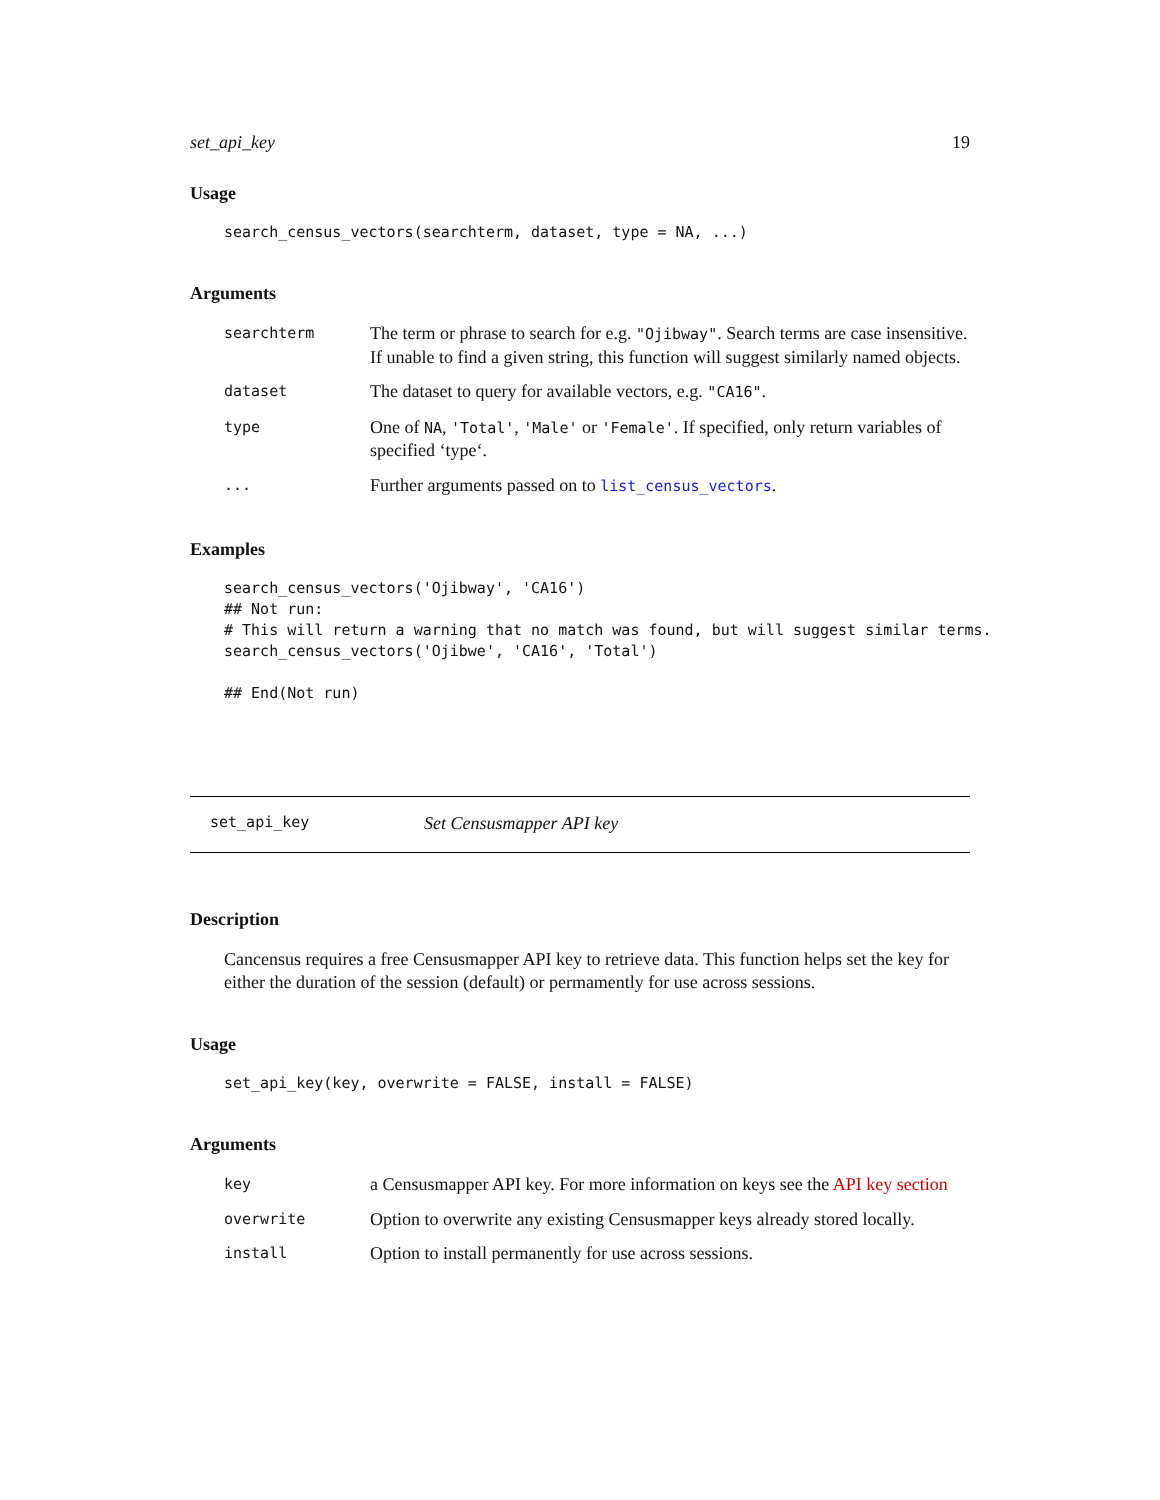set_api_key 19
Usage
search_census_vectors(searchterm, dataset, type = NA, ...)
Arguments
| searchterm | The term or phrase to search for e.g. "Ojibway" . Search terms are case insensitive. If unable to find a given string, this function will suggest similarly named objects. |
| dataset | The dataset to query for available vectors, e.g. "CA16" . |
| type | One of NA , 'Total' , 'Male' or 'Female' . If specified, only return variables of specified ‘type‘. |
| ... | Further arguments passed on to list_census_vectors . |
Examples
search_census_vectors('Ojibway', 'CA16')
## Not run: 
# This will return a warning that no match was found, but will suggest similar terms.
search_census_vectors('Ojibwe', 'CA16', 'Total')

## End(Not run)
set_api_key Set Censusmapper API key
Description
Cancensus requires a free Censusmapper API key to retrieve data. This function helps set the key for either the duration of the session (default) or permamently for use across sessions.
Usage
set_api_key(key, overwrite = FALSE, install = FALSE)
Arguments
| key | a Censusmapper API key. For more information on keys see the API key section |
| overwrite | Option to overwrite any existing Censusmapper keys already stored locally. |
| install | Option to install permanently for use across sessions. |